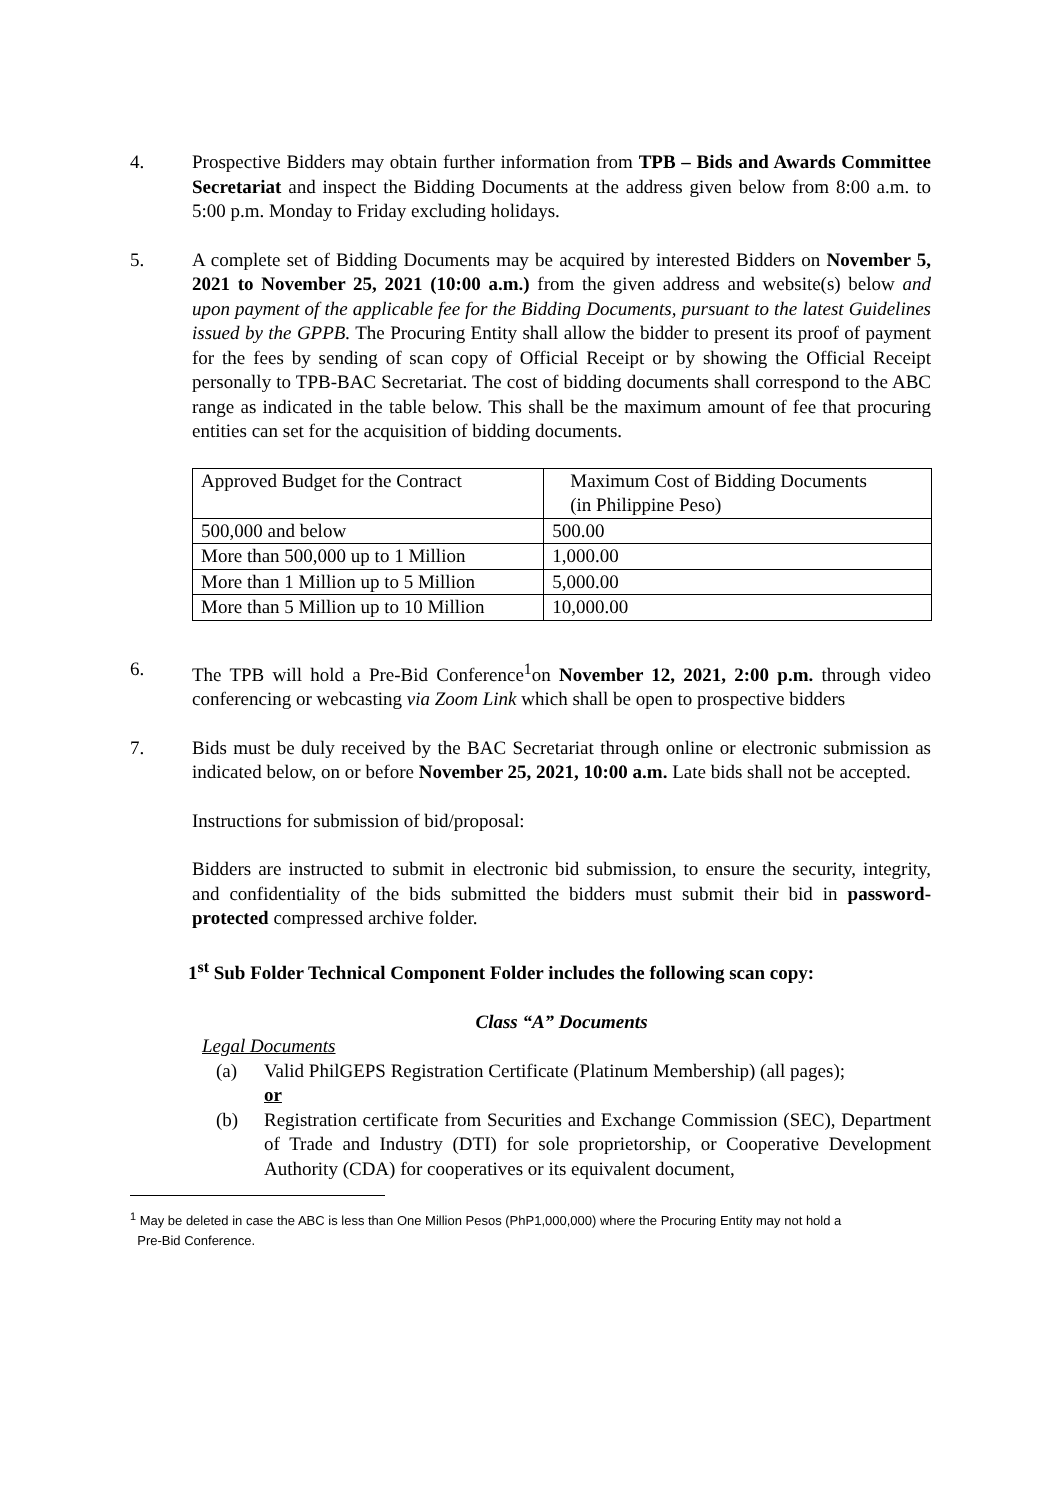4. Prospective Bidders may obtain further information from TPB – Bids and Awards Committee Secretariat and inspect the Bidding Documents at the address given below from 8:00 a.m. to 5:00 p.m. Monday to Friday excluding holidays.
5. A complete set of Bidding Documents may be acquired by interested Bidders on November 5, 2021 to November 25, 2021 (10:00 a.m.) from the given address and website(s) below and upon payment of the applicable fee for the Bidding Documents, pursuant to the latest Guidelines issued by the GPPB. The Procuring Entity shall allow the bidder to present its proof of payment for the fees by sending of scan copy of Official Receipt or by showing the Official Receipt personally to TPB-BAC Secretariat. The cost of bidding documents shall correspond to the ABC range as indicated in the table below. This shall be the maximum amount of fee that procuring entities can set for the acquisition of bidding documents.
| Approved Budget for the Contract | Maximum Cost of Bidding Documents (in Philippine Peso) |
| 500,000 and below | 500.00 |
| More than 500,000 up to 1 Million | 1,000.00 |
| More than 1 Million up to 5 Million | 5,000.00 |
| More than 5 Million up to 10 Million | 10,000.00 |
6. The TPB will hold a Pre-Bid Conference<sup>1</sup>on November 12, 2021, 2:00 p.m. through video conferencing or webcasting via Zoom Link which shall be open to prospective bidders
7. Bids must be duly received by the BAC Secretariat through online or electronic submission as indicated below, on or before November 25, 2021, 10:00 a.m. Late bids shall not be accepted.
Instructions for submission of bid/proposal:
Bidders are instructed to submit in electronic bid submission, to ensure the security, integrity, and confidentiality of the bids submitted the bidders must submit their bid in password-protected compressed archive folder.
1<sup>st</sup> Sub Folder Technical Component Folder includes the following scan copy:
Class “A” Documents
Legal Documents
(a) Valid PhilGEPS Registration Certificate (Platinum Membership) (all pages);
or
(b) Registration certificate from Securities and Exchange Commission (SEC), Department of Trade and Industry (DTI) for sole proprietorship, or Cooperative Development Authority (CDA) for cooperatives or its equivalent document,
<sup>1</sup> May be deleted in case the ABC is less than One Million Pesos (PhP1,000,000) where the Procuring Entity may not hold a
Pre-Bid Conference.